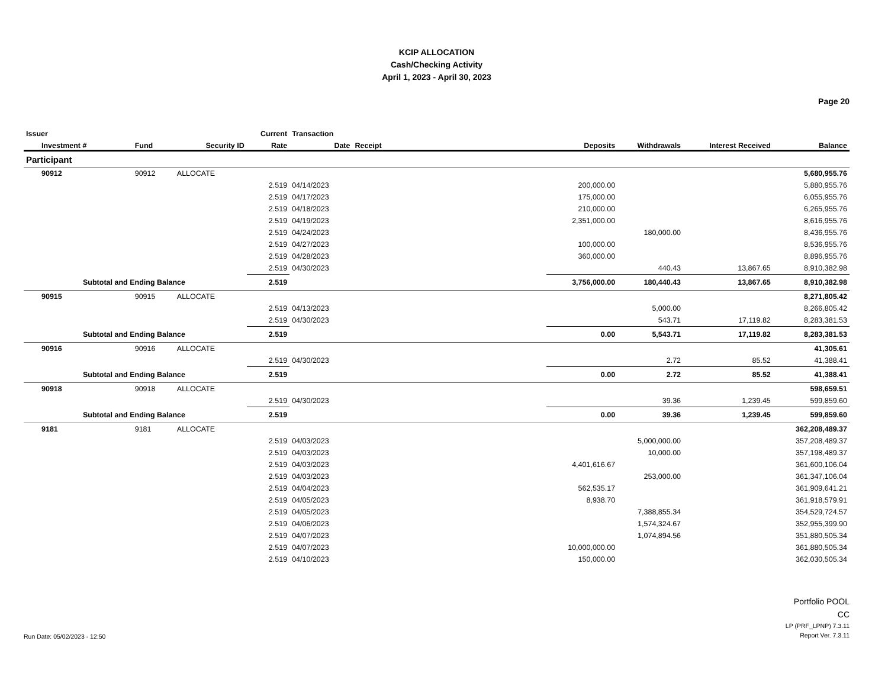KCIP ALLOCATION
Cash/Checking Activity
April 1, 2023 - April 30, 2023
Page 20
| Issuer | | | Current | Transaction | | | | | |
| --- | --- | --- | --- | --- | --- | --- | --- | --- | --- |
| Investment # | Fund | Security ID | Rate | Date | Receipt | Deposits | Withdrawals | Interest Received | Balance |
| Participant | | | | | | | | | |
| 90912 | 90912 | ALLOCATE | | | | | | | 5,680,955.76 |
| | | | 2.519 | 04/14/2023 | | 200,000.00 | | | 5,880,955.76 |
| | | | 2.519 | 04/17/2023 | | 175,000.00 | | | 6,055,955.76 |
| | | | 2.519 | 04/18/2023 | | 210,000.00 | | | 6,265,955.76 |
| | | | 2.519 | 04/19/2023 | | 2,351,000.00 | | | 8,616,955.76 |
| | | | 2.519 | 04/24/2023 | | | 180,000.00 | | 8,436,955.76 |
| | | | 2.519 | 04/27/2023 | | 100,000.00 | | | 8,536,955.76 |
| | | | 2.519 | 04/28/2023 | | 360,000.00 | | | 8,896,955.76 |
| | | | 2.519 | 04/30/2023 | | | 440.43 | 13,867.65 | 8,910,382.98 |
| Subtotal and Ending Balance | | | 2.519 | | | 3,756,000.00 | 180,440.43 | 13,867.65 | 8,910,382.98 |
| 90915 | 90915 | ALLOCATE | | | | | | | 8,271,805.42 |
| | | | 2.519 | 04/13/2023 | | | 5,000.00 | | 8,266,805.42 |
| | | | 2.519 | 04/30/2023 | | | 543.71 | 17,119.82 | 8,283,381.53 |
| Subtotal and Ending Balance | | | 2.519 | | | 0.00 | 5,543.71 | 17,119.82 | 8,283,381.53 |
| 90916 | 90916 | ALLOCATE | | | | | | | 41,305.61 |
| | | | 2.519 | 04/30/2023 | | | 2.72 | 85.52 | 41,388.41 |
| Subtotal and Ending Balance | | | 2.519 | | | 0.00 | 2.72 | 85.52 | 41,388.41 |
| 90918 | 90918 | ALLOCATE | | | | | | | 598,659.51 |
| | | | 2.519 | 04/30/2023 | | | 39.36 | 1,239.45 | 599,859.60 |
| Subtotal and Ending Balance | | | 2.519 | | | 0.00 | 39.36 | 1,239.45 | 599,859.60 |
| 9181 | 9181 | ALLOCATE | | | | | | | 362,208,489.37 |
| | | | 2.519 | 04/03/2023 | | | 5,000,000.00 | | 357,208,489.37 |
| | | | 2.519 | 04/03/2023 | | | 10,000.00 | | 357,198,489.37 |
| | | | 2.519 | 04/03/2023 | | 4,401,616.67 | | | 361,600,106.04 |
| | | | 2.519 | 04/03/2023 | | | 253,000.00 | | 361,347,106.04 |
| | | | 2.519 | 04/04/2023 | | 562,535.17 | | | 361,909,641.21 |
| | | | 2.519 | 04/05/2023 | | 8,938.70 | | | 361,918,579.91 |
| | | | 2.519 | 04/05/2023 | | | 7,388,855.34 | | 354,529,724.57 |
| | | | 2.519 | 04/06/2023 | | | 1,574,324.67 | | 352,955,399.90 |
| | | | 2.519 | 04/07/2023 | | | 1,074,894.56 | | 351,880,505.34 |
| | | | 2.519 | 04/07/2023 | | 10,000,000.00 | | | 361,880,505.34 |
| | | | 2.519 | 04/10/2023 | | 150,000.00 | | | 362,030,505.34 |
Run Date: 05/02/2023 - 12:50
Portfolio POOL
CC
LP (PRF_LPNP) 7.3.11
Report Ver. 7.3.11